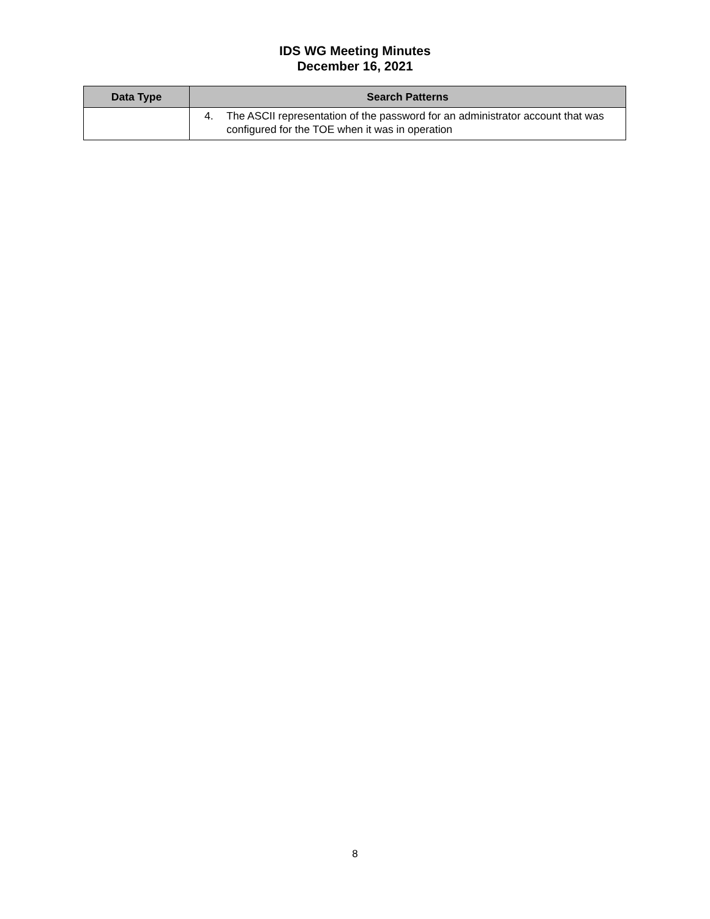IDS WG Meeting Minutes
December 16, 2021
| Data Type | Search Patterns |
| --- | --- |
| | 4. The ASCII representation of the password for an administrator account that was configured for the TOE when it was in operation |
8